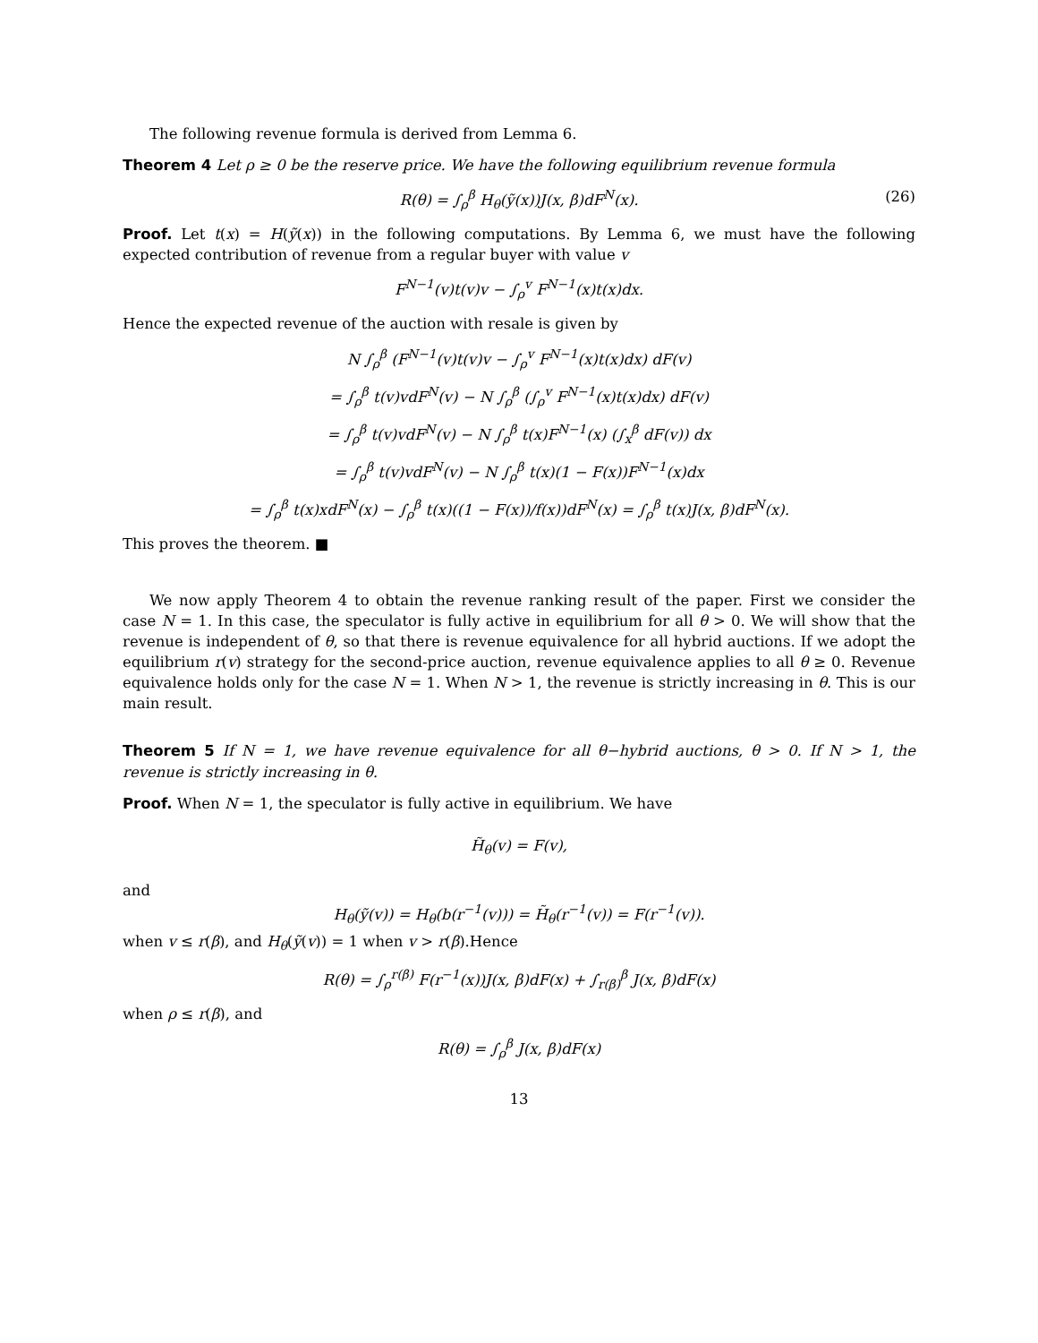The following revenue formula is derived from Lemma 6.
Theorem 4 Let ρ ≥ 0 be the reserve price. We have the following equilibrium revenue formula
R(θ) = ∫<sub>ρ</sub><sup>β</sup> H<sub>θ</sub>(ỹ(x))J(x, β)dF<sup>N</sup>(x). (26)
Proof. Let t(x) = H(ỹ(x)) in the following computations. By Lemma 6, we must have the following expected contribution of revenue from a regular buyer with value v
F<sup>N−1</sup>(v)t(v)v − ∫<sub>ρ</sub><sup>v</sup> F<sup>N−1</sup>(x)t(x)dx.
Hence the expected revenue of the auction with resale is given by
N ∫<sub>ρ</sub><sup>β</sup> (F<sup>N−1</sup>(v)t(v)v − ∫<sub>ρ</sub><sup>v</sup> F<sup>N−1</sup>(x)t(x)dx) dF(v)
= ∫<sub>ρ</sub><sup>β</sup> t(v)vdF<sup>N</sup>(v) − N ∫<sub>ρ</sub><sup>β</sup> (∫<sub>ρ</sub><sup>v</sup> F<sup>N−1</sup>(x)t(x)dx) dF(v)
= ∫<sub>ρ</sub><sup>β</sup> t(v)vdF<sup>N</sup>(v) − N ∫<sub>ρ</sub><sup>β</sup> t(x)F<sup>N−1</sup>(x) (∫<sub>x</sub><sup>β</sup> dF(v)) dx
= ∫<sub>ρ</sub><sup>β</sup> t(v)vdF<sup>N</sup>(v) − N ∫<sub>ρ</sub><sup>β</sup> t(x)(1 − F(x))F<sup>N−1</sup>(x)dx
= ∫<sub>ρ</sub><sup>β</sup> t(x)xdF<sup>N</sup>(x) − ∫<sub>ρ</sub><sup>β</sup> t(x)((1 − F(x))/f(x))dF<sup>N</sup>(x) = ∫<sub>ρ</sub><sup>β</sup> t(x)J(x, β)dF<sup>N</sup>(x).
This proves the theorem. ■
We now apply Theorem 4 to obtain the revenue ranking result of the paper. First we consider the case N = 1. In this case, the speculator is fully active in equilibrium for all θ > 0. We will show that the revenue is independent of θ, so that there is revenue equivalence for all hybrid auctions. If we adopt the equilibrium r(v) strategy for the second-price auction, revenue equivalence applies to all θ ≥ 0. Revenue equivalence holds only for the case N = 1. When N > 1, the revenue is strictly increasing in θ. This is our main result.
Theorem 5 If N = 1, we have revenue equivalence for all θ−hybrid auctions, θ > 0. If N > 1, the revenue is strictly increasing in θ.
Proof. When N = 1, the speculator is fully active in equilibrium. We have
H̃<sub>θ</sub>(v) = F(v),
and
H<sub>θ</sub>(ỹ(v)) = H<sub>θ</sub>(b(r<sup>−1</sup>(v))) = H̃<sub>θ</sub>(r<sup>−1</sup>(v)) = F(r<sup>−1</sup>(v)).
when v ≤ r(β), and H<sub>θ</sub>(ỹ(v)) = 1 when v > r(β).Hence
R(θ) = ∫<sub>ρ</sub><sup>r(β)</sup> F(r<sup>−1</sup>(x))J(x, β)dF(x) + ∫<sub>r(β)</sub><sup>β</sup> J(x, β)dF(x)
when ρ ≤ r(β), and
R(θ) = ∫<sub>ρ</sub><sup>β</sup> J(x, β)dF(x)
13